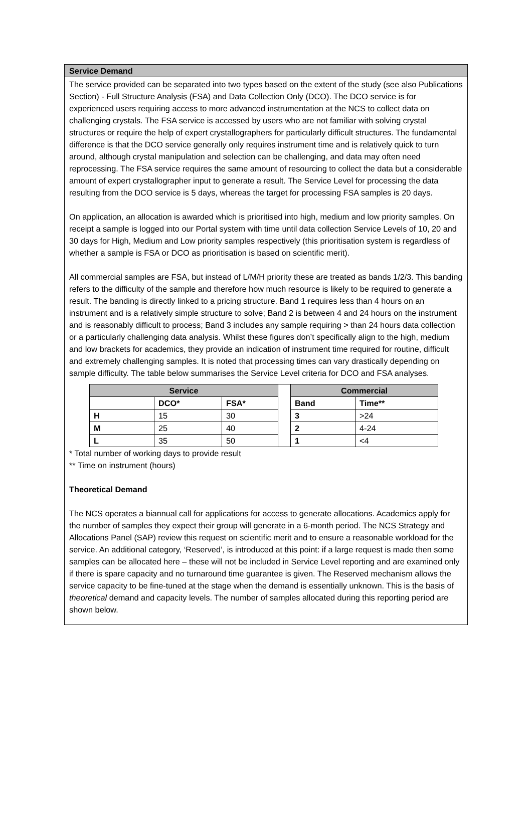Service Demand
The service provided can be separated into two types based on the extent of the study (see also Publications Section) - Full Structure Analysis (FSA) and Data Collection Only (DCO). The DCO service is for experienced users requiring access to more advanced instrumentation at the NCS to collect data on challenging crystals. The FSA service is accessed by users who are not familiar with solving crystal structures or require the help of expert crystallographers for particularly difficult structures. The fundamental difference is that the DCO service generally only requires instrument time and is relatively quick to turn around, although crystal manipulation and selection can be challenging, and data may often need reprocessing. The FSA service requires the same amount of resourcing to collect the data but a considerable amount of expert crystallographer input to generate a result. The Service Level for processing the data resulting from the DCO service is 5 days, whereas the target for processing FSA samples is 20 days.
On application, an allocation is awarded which is prioritised into high, medium and low priority samples. On receipt a sample is logged into our Portal system with time until data collection Service Levels of 10, 20 and 30 days for High, Medium and Low priority samples respectively (this prioritisation system is regardless of whether a sample is FSA or DCO as prioritisation is based on scientific merit).
All commercial samples are FSA, but instead of L/M/H priority these are treated as bands 1/2/3. This banding refers to the difficulty of the sample and therefore how much resource is likely to be required to generate a result. The banding is directly linked to a pricing structure. Band 1 requires less than 4 hours on an instrument and is a relatively simple structure to solve; Band 2 is between 4 and 24 hours on the instrument and is reasonably difficult to process; Band 3 includes any sample requiring > than 24 hours data collection or a particularly challenging data analysis. Whilst these figures don’t specifically align to the high, medium and low brackets for academics, they provide an indication of instrument time required for routine, difficult and extremely challenging samples. It is noted that processing times can vary drastically depending on sample difficulty. The table below summarises the Service Level criteria for DCO and FSA analyses.
| Service | | | | Commercial | |
| | DCO* | FSA* | | Band | Time** |
| H | 15 | 30 | | 3 | >24 |
| M | 25 | 40 | | 2 | 4-24 |
| L | 35 | 50 | | 1 | <4 |
* Total number of working days to provide result
** Time on instrument (hours)
Theoretical Demand
The NCS operates a biannual call for applications for access to generate allocations. Academics apply for the number of samples they expect their group will generate in a 6-month period. The NCS Strategy and Allocations Panel (SAP) review this request on scientific merit and to ensure a reasonable workload for the service. An additional category, ‘Reserved’, is introduced at this point: if a large request is made then some samples can be allocated here – these will not be included in Service Level reporting and are examined only if there is spare capacity and no turnaround time guarantee is given. The Reserved mechanism allows the service capacity to be fine-tuned at the stage when the demand is essentially unknown. This is the basis of theoretical demand and capacity levels. The number of samples allocated during this reporting period are shown below.